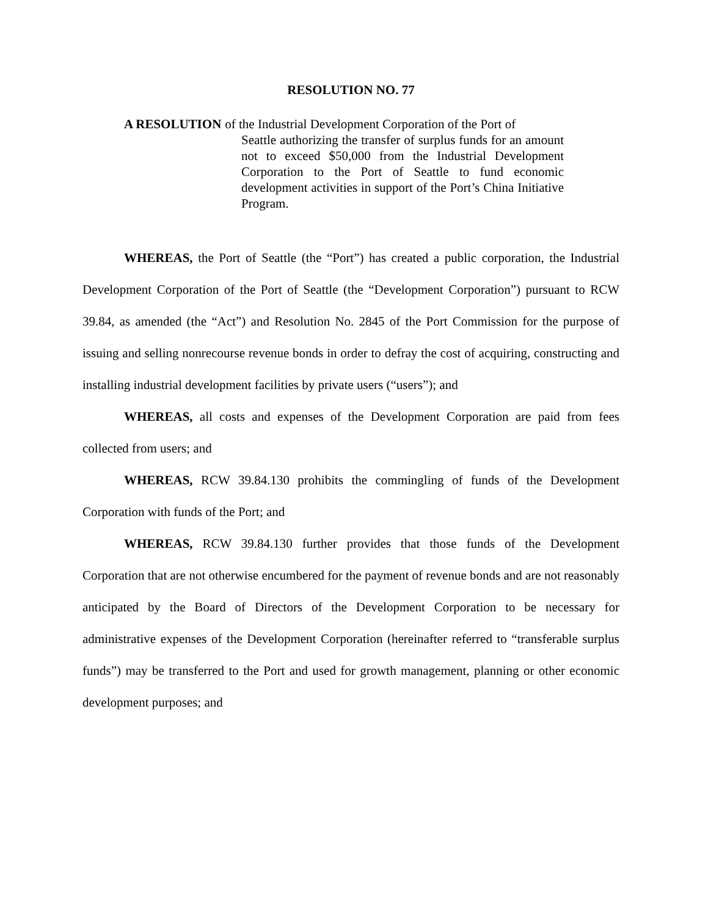RESOLUTION NO. 77
A RESOLUTION of the Industrial Development Corporation of the Port of
Seattle authorizing the transfer of surplus funds for an amount not to exceed $50,000 from the Industrial Development Corporation to the Port of Seattle to fund economic development activities in support of the Port’s China Initiative Program.
WHEREAS, the Port of Seattle (the “Port”) has created a public corporation, the Industrial Development Corporation of the Port of Seattle (the “Development Corporation”) pursuant to RCW 39.84, as amended (the “Act”) and Resolution No. 2845 of the Port Commission for the purpose of issuing and selling nonrecourse revenue bonds in order to defray the cost of acquiring, constructing and installing industrial development facilities by private users (“users”); and
WHEREAS, all costs and expenses of the Development Corporation are paid from fees collected from users; and
WHEREAS, RCW 39.84.130 prohibits the commingling of funds of the Development Corporation with funds of the Port; and
WHEREAS, RCW 39.84.130 further provides that those funds of the Development Corporation that are not otherwise encumbered for the payment of revenue bonds and are not reasonably anticipated by the Board of Directors of the Development Corporation to be necessary for administrative expenses of the Development Corporation (hereinafter referred to “transferable surplus funds”) may be transferred to the Port and used for growth management, planning or other economic development purposes; and